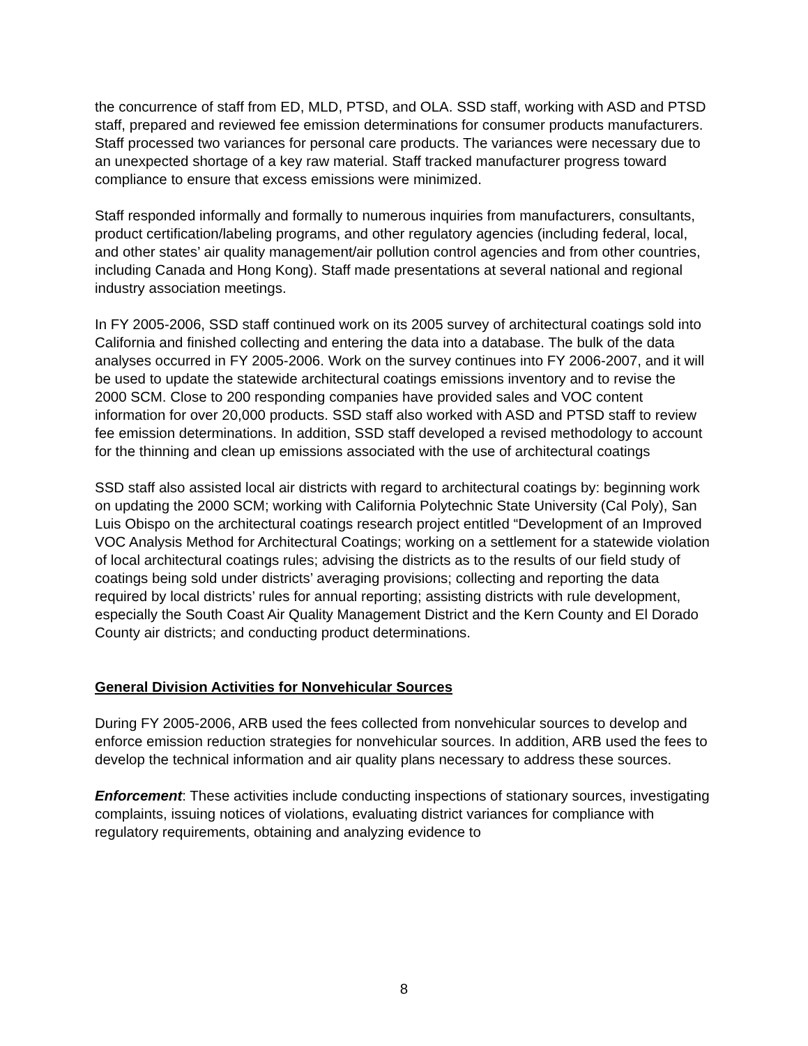the concurrence of staff from ED, MLD, PTSD, and OLA. SSD staff, working with ASD and PTSD staff, prepared and reviewed fee emission determinations for consumer products manufacturers.
Staff processed two variances for personal care products. The variances were necessary due to an unexpected shortage of a key raw material. Staff tracked manufacturer progress toward compliance to ensure that excess emissions were minimized.
Staff responded informally and formally to numerous inquiries from manufacturers, consultants, product certification/labeling programs, and other regulatory agencies (including federal, local, and other states’ air quality management/air pollution control agencies and from other countries, including Canada and Hong Kong). Staff made presentations at several national and regional industry association meetings.
In FY 2005-2006, SSD staff continued work on its 2005 survey of architectural coatings sold into California and finished collecting and entering the data into a database. The bulk of the data analyses occurred in FY 2005-2006. Work on the survey continues into FY 2006-2007, and it will be used to update the statewide architectural coatings emissions inventory and to revise the 2000 SCM. Close to 200 responding companies have provided sales and VOC content information for over 20,000 products. SSD staff also worked with ASD and PTSD staff to review fee emission determinations. In addition, SSD staff developed a revised methodology to account for the thinning and clean up emissions associated with the use of architectural coatings
SSD staff also assisted local air districts with regard to architectural coatings by: beginning work on updating the 2000 SCM; working with California Polytechnic State University (Cal Poly), San Luis Obispo on the architectural coatings research project entitled “Development of an Improved VOC Analysis Method for Architectural Coatings; working on a settlement for a statewide violation of local architectural coatings rules; advising the districts as to the results of our field study of coatings being sold under districts’ averaging provisions; collecting and reporting the data required by local districts’ rules for annual reporting; assisting districts with rule development, especially the South Coast Air Quality Management District and the Kern County and El Dorado County air districts; and conducting product determinations.
General Division Activities for Nonvehicular Sources
During FY 2005-2006, ARB used the fees collected from nonvehicular sources to develop and enforce emission reduction strategies for nonvehicular sources. In addition, ARB used the fees to develop the technical information and air quality plans necessary to address these sources.
Enforcement: These activities include conducting inspections of stationary sources, investigating complaints, issuing notices of violations, evaluating district variances for compliance with regulatory requirements, obtaining and analyzing evidence to
8